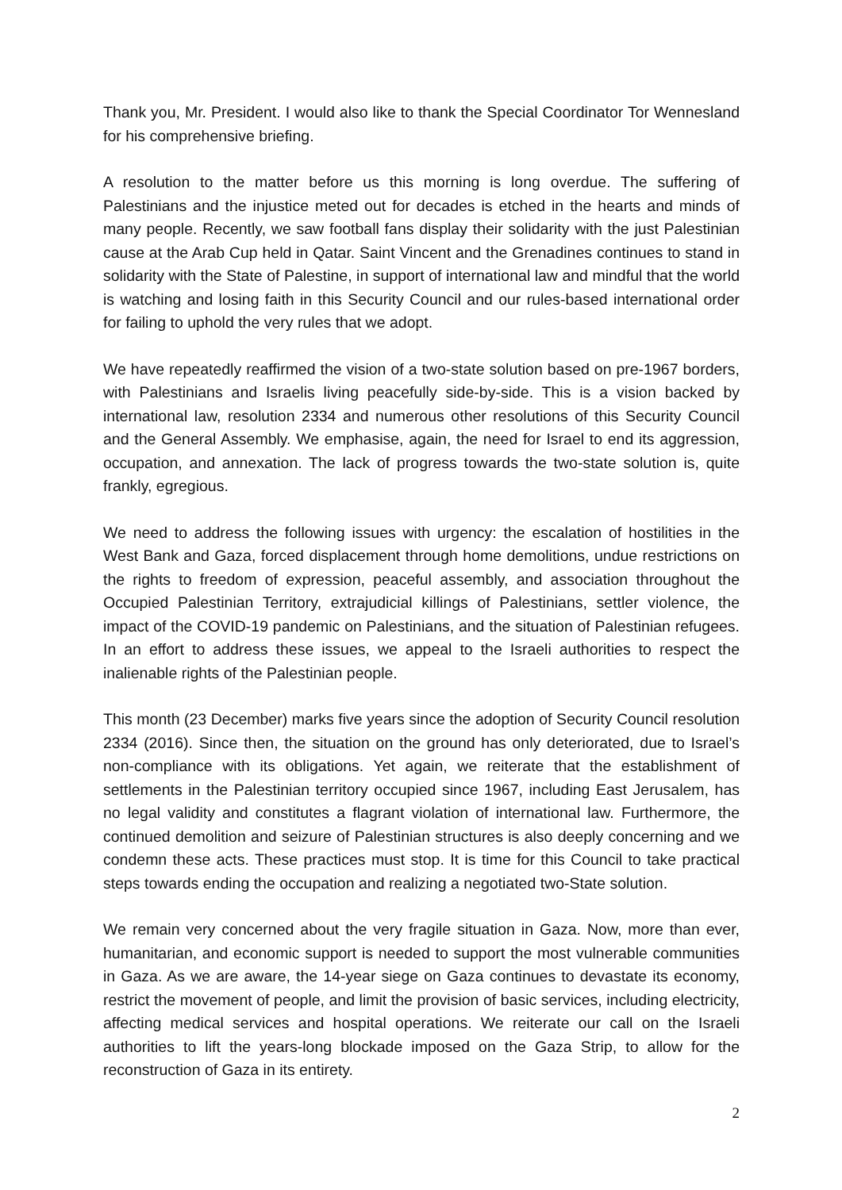Thank you, Mr. President. I would also like to thank the Special Coordinator Tor Wennesland for his comprehensive briefing.
A resolution to the matter before us this morning is long overdue. The suffering of Palestinians and the injustice meted out for decades is etched in the hearts and minds of many people. Recently, we saw football fans display their solidarity with the just Palestinian cause at the Arab Cup held in Qatar. Saint Vincent and the Grenadines continues to stand in solidarity with the State of Palestine, in support of international law and mindful that the world is watching and losing faith in this Security Council and our rules-based international order for failing to uphold the very rules that we adopt.
We have repeatedly reaffirmed the vision of a two-state solution based on pre-1967 borders, with Palestinians and Israelis living peacefully side-by-side. This is a vision backed by international law, resolution 2334 and numerous other resolutions of this Security Council and the General Assembly. We emphasise, again, the need for Israel to end its aggression, occupation, and annexation. The lack of progress towards the two-state solution is, quite frankly, egregious.
We need to address the following issues with urgency: the escalation of hostilities in the West Bank and Gaza, forced displacement through home demolitions, undue restrictions on the rights to freedom of expression, peaceful assembly, and association throughout the Occupied Palestinian Territory, extrajudicial killings of Palestinians, settler violence, the impact of the COVID-19 pandemic on Palestinians, and the situation of Palestinian refugees. In an effort to address these issues, we appeal to the Israeli authorities to respect the inalienable rights of the Palestinian people.
This month (23 December) marks five years since the adoption of Security Council resolution 2334 (2016). Since then, the situation on the ground has only deteriorated, due to Israel’s non-compliance with its obligations. Yet again, we reiterate that the establishment of settlements in the Palestinian territory occupied since 1967, including East Jerusalem, has no legal validity and constitutes a flagrant violation of international law. Furthermore, the continued demolition and seizure of Palestinian structures is also deeply concerning and we condemn these acts. These practices must stop. It is time for this Council to take practical steps towards ending the occupation and realizing a negotiated two-State solution.
We remain very concerned about the very fragile situation in Gaza. Now, more than ever, humanitarian, and economic support is needed to support the most vulnerable communities in Gaza. As we are aware, the 14-year siege on Gaza continues to devastate its economy, restrict the movement of people, and limit the provision of basic services, including electricity, affecting medical services and hospital operations. We reiterate our call on the Israeli authorities to lift the years-long blockade imposed on the Gaza Strip, to allow for the reconstruction of Gaza in its entirety.
2